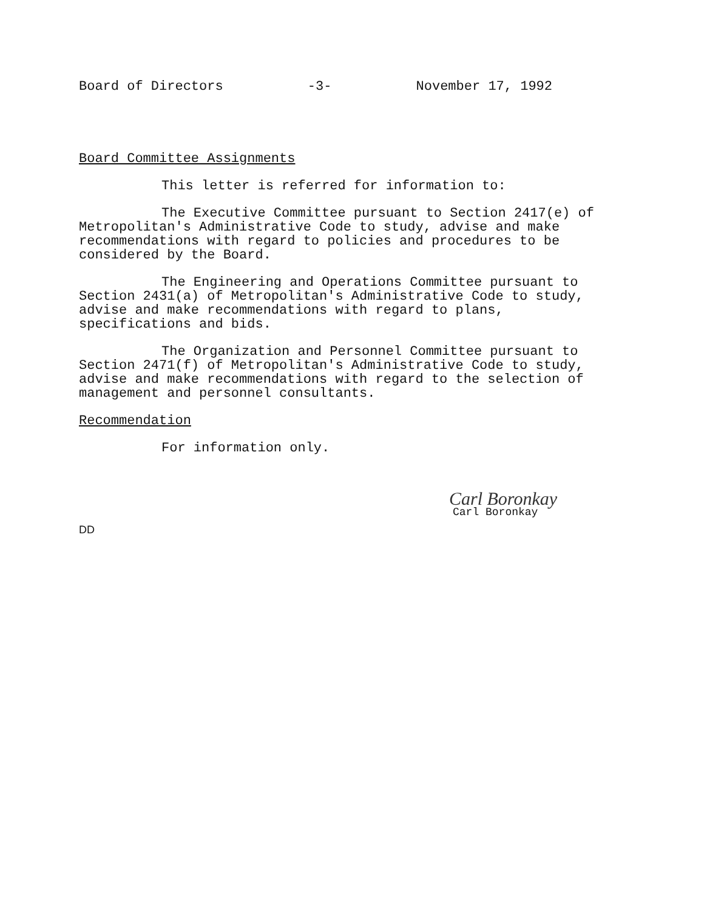Board of Directors -3- November 17, 1992
Board Committee Assignments
This letter is referred for information to:
The Executive Committee pursuant to Section 2417(e) of Metropolitan's Administrative Code to study, advise and make recommendations with regard to policies and procedures to be considered by the Board.
The Engineering and Operations Committee pursuant to Section 2431(a) of Metropolitan's Administrative Code to study, advise and make recommendations with regard to plans, specifications and bids.
The Organization and Personnel Committee pursuant to Section 2471(f) of Metropolitan's Administrative Code to study, advise and make recommendations with regard to the selection of management and personnel consultants.
Recommendation
For information only.
Carl Boronkay
Carl Boronkay
DD